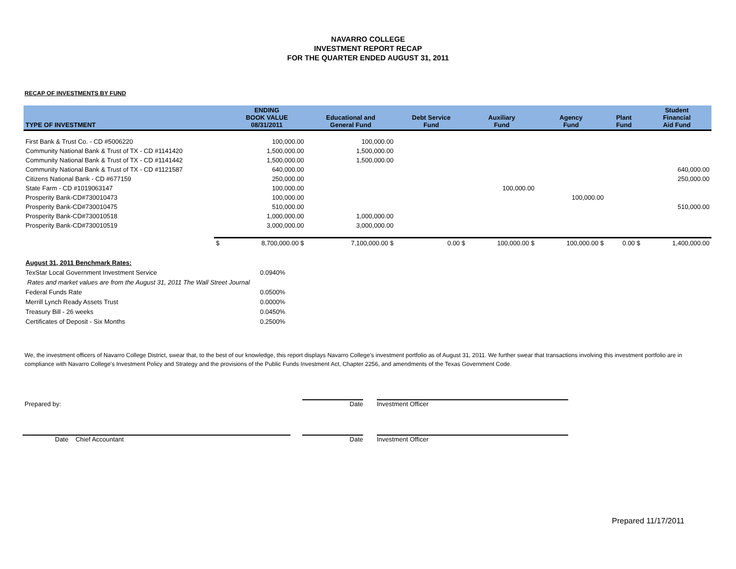NAVARRO COLLEGE
INVESTMENT REPORT RECAP
FOR THE QUARTER ENDED AUGUST 31, 2011
RECAP OF INVESTMENTS BY FUND
| TYPE OF INVESTMENT | | ENDING BOOK VALUE 08/31/2011 | Educational and General Fund | Debt Service Fund | Auxiliary Fund | Agency Fund | Plant Fund | Student Financial Aid Fund |
| --- | --- | --- | --- | --- | --- | --- | --- | --- |
| First Bank & Trust Co. - CD #5006220 | | 100,000.00 | 100,000.00 | | | | | |
| Community National Bank & Trust of TX - CD #1141420 | | 1,500,000.00 | 1,500,000.00 | | | | | |
| Community National Bank & Trust of TX - CD #1141442 | | 1,500,000.00 | 1,500,000.00 | | | | | |
| Community National Bank & Trust of TX - CD #1121587 | | 640,000.00 | | | | | | 640,000.00 |
| Citizens National Bank - CD #677159 | | 250,000.00 | | | | | | 250,000.00 |
| State Farm - CD #1019063147 | | 100,000.00 | | | 100,000.00 | | | |
| Prosperity Bank-CD#730010473 | | 100,000.00 | | | | 100,000.00 | | |
| Prosperity Bank-CD#730010475 | | 510,000.00 | | | | | | 510,000.00 |
| Prosperity Bank-CD#730010518 | | 1,000,000.00 | 1,000,000.00 | | | | | |
| Prosperity Bank-CD#730010519 | | 3,000,000.00 | 3,000,000.00 | | | | | |
| | $ | 8,700,000.00 $ | 7,100,000.00 $ | 0.00 $ | 100,000.00 $ | 100,000.00 $ | 0.00 $ | 1,400,000.00 |
| August 31, 2011 Benchmark Rates: | |
| TexStar Local Government Investment Service | 0.0940% |
| Rates and market values are from the August 31, 2011 The Wall Street Journal | |
| Federal Funds Rate | 0.0500% |
| Merrill Lynch Ready Assets Trust | 0.0000% |
| Treasury Bill - 26 weeks | 0.0450% |
| Certificates of Deposit - Six Months | 0.2500% |
We, the investment officers of Navarro College District, swear that, to the best of our knowledge, this report displays Navarro College's investment portfolio as of August 31, 2011. We further swear that transactions involving this investment portfolio are in compliance with Navarro College's Investment Policy and Strategy and the provisions of the Public Funds Investment Act, Chapter 2256, and amendments of the Texas Government Code.
Prepared by:
Date
Investment Officer
Date Chief Accountant
Date
Investment Officer
Prepared 11/17/2011